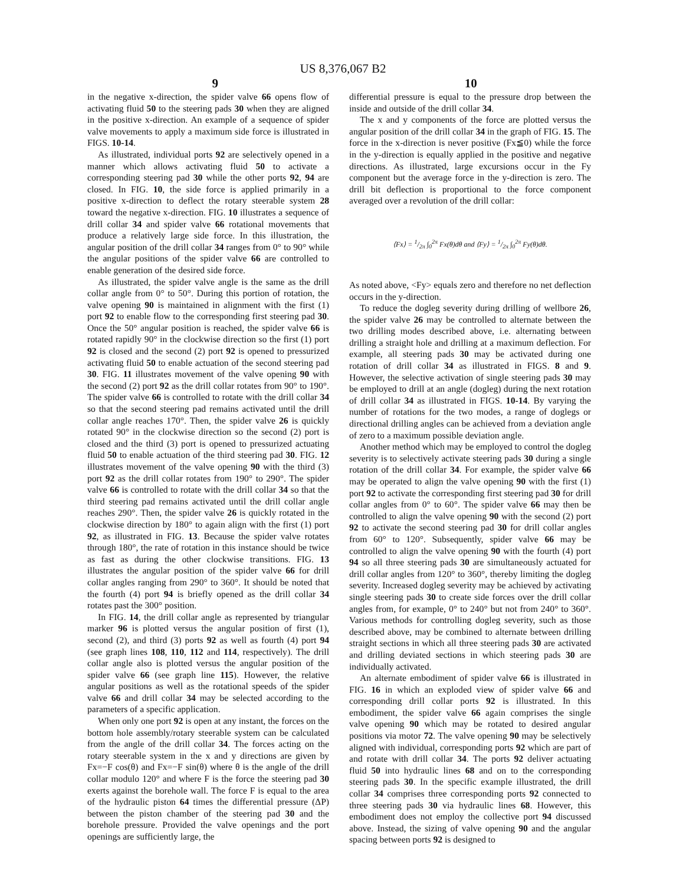US 8,376,067 B2
9 10
in the negative x-direction, the spider valve 66 opens flow of activating fluid 50 to the steering pads 30 when they are aligned in the positive x-direction. An example of a sequence of spider valve movements to apply a maximum side force is illustrated in FIGS. 10-14.
As illustrated, individual ports 92 are selectively opened in a manner which allows activating fluid 50 to activate a corresponding steering pad 30 while the other ports 92, 94 are closed. In FIG. 10, the side force is applied primarily in a positive x-direction to deflect the rotary steerable system 28 toward the negative x-direction. FIG. 10 illustrates a sequence of drill collar 34 and spider valve 66 rotational movements that produce a relatively large side force. In this illustration, the angular position of the drill collar 34 ranges from 0° to 90° while the angular positions of the spider valve 66 are controlled to enable generation of the desired side force.
As illustrated, the spider valve angle is the same as the drill collar angle from 0° to 50°. During this portion of rotation, the valve opening 90 is maintained in alignment with the first (1) port 92 to enable flow to the corresponding first steering pad 30. Once the 50° angular position is reached, the spider valve 66 is rotated rapidly 90° in the clockwise direction so the first (1) port 92 is closed and the second (2) port 92 is opened to pressurized activating fluid 50 to enable actuation of the second steering pad 30. FIG. 11 illustrates movement of the valve opening 90 with the second (2) port 92 as the drill collar rotates from 90° to 190°. The spider valve 66 is controlled to rotate with the drill collar 34 so that the second steering pad remains activated until the drill collar angle reaches 170°. Then, the spider valve 26 is quickly rotated 90° in the clockwise direction so the second (2) port is closed and the third (3) port is opened to pressurized actuating fluid 50 to enable actuation of the third steering pad 30. FIG. 12 illustrates movement of the valve opening 90 with the third (3) port 92 as the drill collar rotates from 190° to 290°. The spider valve 66 is controlled to rotate with the drill collar 34 so that the third steering pad remains activated until the drill collar angle reaches 290°. Then, the spider valve 26 is quickly rotated in the clockwise direction by 180° to again align with the first (1) port 92, as illustrated in FIG. 13. Because the spider valve rotates through 180°, the rate of rotation in this instance should be twice as fast as during the other clockwise transitions. FIG. 13 illustrates the angular position of the spider valve 66 for drill collar angles ranging from 290° to 360°. It should be noted that the fourth (4) port 94 is briefly opened as the drill collar 34 rotates past the 300° position.
In FIG. 14, the drill collar angle as represented by triangular marker 96 is plotted versus the angular position of first (1), second (2), and third (3) ports 92 as well as fourth (4) port 94 (see graph lines 108, 110, 112 and 114, respectively). The drill collar angle also is plotted versus the angular position of the spider valve 66 (see graph line 115). However, the relative angular positions as well as the rotational speeds of the spider valve 66 and drill collar 34 may be selected according to the parameters of a specific application.
When only one port 92 is open at any instant, the forces on the bottom hole assembly/rotary steerable system can be calculated from the angle of the drill collar 34. The forces acting on the rotary steerable system in the x and y directions are given by Fx=−F cos(θ) and Fx=−F sin(θ) where θ is the angle of the drill collar modulo 120° and where F is the force the steering pad 30 exerts against the borehole wall. The force F is equal to the area of the hydraulic piston 64 times the differential pressure (ΔP) between the piston chamber of the steering pad 30 and the borehole pressure. Provided the valve openings and the port openings are sufficiently large, the
differential pressure is equal to the pressure drop between the inside and outside of the drill collar 34.
The x and y components of the force are plotted versus the angular position of the drill collar 34 in the graph of FIG. 15. The force in the x-direction is never positive (Fx≦0) while the force in the y-direction is equally applied in the positive and negative directions. As illustrated, large excursions occur in the Fy component but the average force in the y-direction is zero. The drill bit deflection is proportional to the force component averaged over a revolution of the drill collar:
⟨Fx⟩ = 1/2π ∫<sub>0</sub><sup>2π</sup> Fx(θ)dθ and ⟨Fy⟩ = 1/2π ∫<sub>0</sub><sup>2π</sup> Fy(θ)dθ.
As noted above, <Fy> equals zero and therefore no net deflection occurs in the y-direction.
To reduce the dogleg severity during drilling of wellbore 26, the spider valve 26 may be controlled to alternate between the two drilling modes described above, i.e. alternating between drilling a straight hole and drilling at a maximum deflection. For example, all steering pads 30 may be activated during one rotation of drill collar 34 as illustrated in FIGS. 8 and 9. However, the selective activation of single steering pads 30 may be employed to drill at an angle (dogleg) during the next rotation of drill collar 34 as illustrated in FIGS. 10-14. By varying the number of rotations for the two modes, a range of doglegs or directional drilling angles can be achieved from a deviation angle of zero to a maximum possible deviation angle.
Another method which may be employed to control the dogleg severity is to selectively activate steering pads 30 during a single rotation of the drill collar 34. For example, the spider valve 66 may be operated to align the valve opening 90 with the first (1) port 92 to activate the corresponding first steering pad 30 for drill collar angles from 0° to 60°. The spider valve 66 may then be controlled to align the valve opening 90 with the second (2) port 92 to activate the second steering pad 30 for drill collar angles from 60° to 120°. Subsequently, spider valve 66 may be controlled to align the valve opening 90 with the fourth (4) port 94 so all three steering pads 30 are simultaneously actuated for drill collar angles from 120° to 360°, thereby limiting the dogleg severity. Increased dogleg severity may be achieved by activating single steering pads 30 to create side forces over the drill collar angles from, for example, 0° to 240° but not from 240° to 360°. Various methods for controlling dogleg severity, such as those described above, may be combined to alternate between drilling straight sections in which all three steering pads 30 are activated and drilling deviated sections in which steering pads 30 are individually activated.
An alternate embodiment of spider valve 66 is illustrated in FIG. 16 in which an exploded view of spider valve 66 and corresponding drill collar ports 92 is illustrated. In this embodiment, the spider valve 66 again comprises the single valve opening 90 which may be rotated to desired angular positions via motor 72. The valve opening 90 may be selectively aligned with individual, corresponding ports 92 which are part of and rotate with drill collar 34. The ports 92 deliver actuating fluid 50 into hydraulic lines 68 and on to the corresponding steering pads 30. In the specific example illustrated, the drill collar 34 comprises three corresponding ports 92 connected to three steering pads 30 via hydraulic lines 68. However, this embodiment does not employ the collective port 94 discussed above. Instead, the sizing of valve opening 90 and the angular spacing between ports 92 is designed to